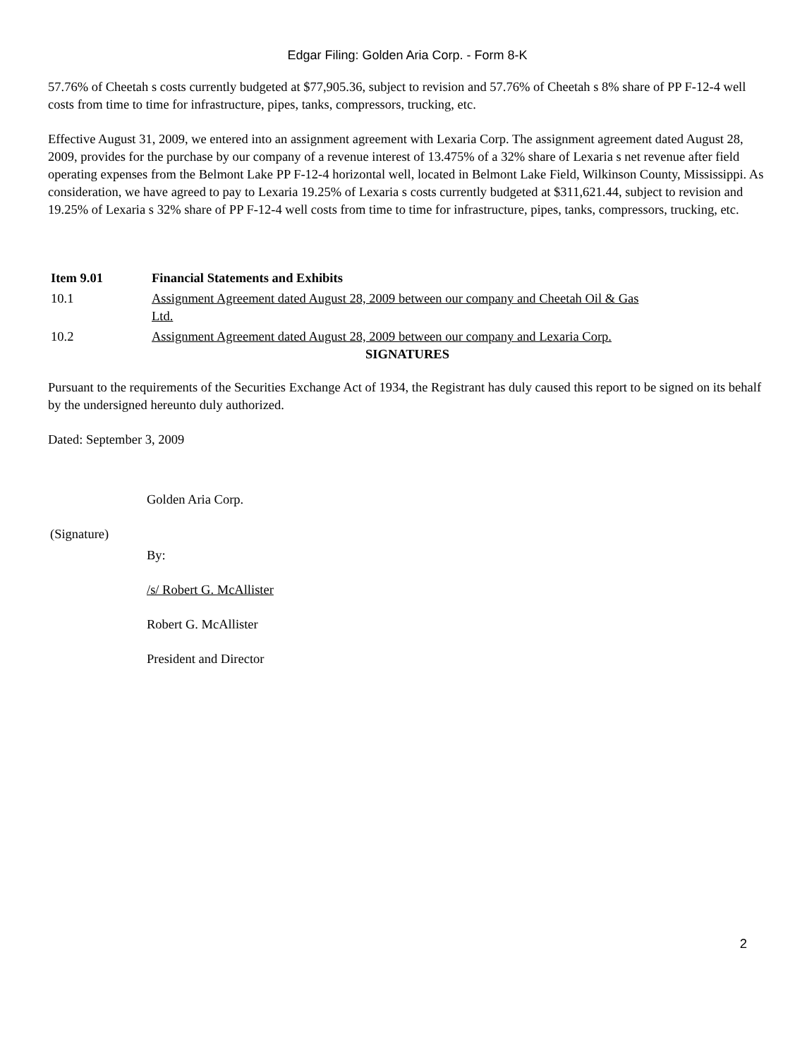Edgar Filing: Golden Aria Corp. - Form 8-K
57.76% of Cheetah s costs currently budgeted at $77,905.36, subject to revision and 57.76% of Cheetah s 8% share of PP F-12-4 well costs from time to time for infrastructure, pipes, tanks, compressors, trucking, etc.
Effective August 31, 2009, we entered into an assignment agreement with Lexaria Corp. The assignment agreement dated August 28, 2009, provides for the purchase by our company of a revenue interest of 13.475% of a 32% share of Lexaria s net revenue after field operating expenses from the Belmont Lake PP F-12-4 horizontal well, located in Belmont Lake Field, Wilkinson County, Mississippi. As consideration, we have agreed to pay to Lexaria 19.25% of Lexaria s costs currently budgeted at $311,621.44, subject to revision and 19.25% of Lexaria s 32% share of PP F-12-4 well costs from time to time for infrastructure, pipes, tanks, compressors, trucking, etc.
| Item 9.01 | Financial Statements and Exhibits |
| --- | --- |
| 10.1 | Assignment Agreement dated August 28, 2009 between our company and Cheetah Oil & Gas Ltd. |
| 10.2 | Assignment Agreement dated August 28, 2009 between our company and Lexaria Corp. |
SIGNATURES
Pursuant to the requirements of the Securities Exchange Act of 1934, the Registrant has duly caused this report to be signed on its behalf by the undersigned hereunto duly authorized.
Dated: September 3, 2009
Golden Aria Corp.
(Signature)
By:
/s/ Robert G. McAllister
Robert G. McAllister
President and Director
2